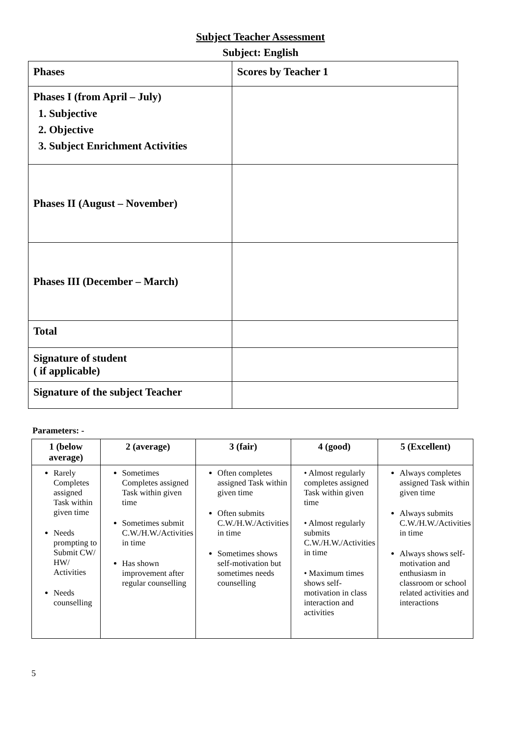Subject Teacher Assessment
Subject: English
| Phases | Scores by Teacher 1 |
| Phases I (from April – July) 1. Subjective 2. Objective 3. Subject Enrichment Activities | |
| Phases II (August – November) | |
| Phases III (December – March) | |
| Total | |
| Signature of student ( if applicable) | |
| Signature of the subject Teacher | |
Parameters: -
| 1 (below average) | 2 (average) | 3 (fair) | 4 (good) | 5 (Excellent) |
| --- | --- | --- | --- | --- |
| Rarely Completes assigned Task within given time Needs prompting to Submit CW/ HW/ Activities Needs counselling | Sometimes Completes assigned Task within given time Sometimes submit C.W./H.W./Activities in time Has shown improvement after regular counselling | Often completes assigned Task within given time Often submits C.W./H.W./Activities in time Sometimes shows self-motivation but sometimes needs counselling | • Almost regularly completes assigned Task within given time • Almost regularly submits C.W./H.W./Activities in time • Maximum times shows self-motivation in class interaction and activities | Always completes assigned Task within given time Always submits C.W./H.W./Activities in time Always shows self-motivation and enthusiasm in classroom or school related activities and interactions |
5